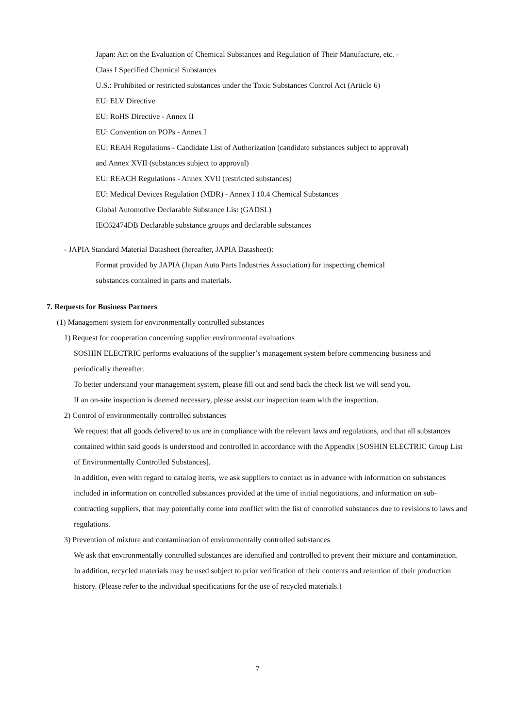Japan: Act on the Evaluation of Chemical Substances and Regulation of Their Manufacture, etc. -
Class I Specified Chemical Substances
U.S.: Prohibited or restricted substances under the Toxic Substances Control Act (Article 6)
EU: ELV Directive
EU: RoHS Directive - Annex II
EU: Convention on POPs - Annex I
EU: REAH Regulations - Candidate List of Authorization (candidate substances subject to approval)
and Annex XVII (substances subject to approval)
EU: REACH Regulations - Annex XVII (restricted substances)
EU: Medical Devices Regulation (MDR) - Annex I 10.4 Chemical Substances
Global Automotive Declarable Substance List (GADSL)
IEC62474DB Declarable substance groups and declarable substances
- JAPIA Standard Material Datasheet (hereafter, JAPIA Datasheet):
Format provided by JAPIA (Japan Auto Parts Industries Association) for inspecting chemical
substances contained in parts and materials.
7. Requests for Business Partners
(1) Management system for environmentally controlled substances
1) Request for cooperation concerning supplier environmental evaluations
SOSHIN ELECTRIC performs evaluations of the supplier’s management system before commencing business and periodically thereafter.
To better understand your management system, please fill out and send back the check list we will send you.
If an on-site inspection is deemed necessary, please assist our inspection team with the inspection.
2) Control of environmentally controlled substances
We request that all goods delivered to us are in compliance with the relevant laws and regulations, and that all substances contained within said goods is understood and controlled in accordance with the Appendix [SOSHIN ELECTRIC Group List of Environmentally Controlled Substances].
In addition, even with regard to catalog items, we ask suppliers to contact us in advance with information on substances included in information on controlled substances provided at the time of initial negotiations, and information on sub-contracting suppliers, that may potentially come into conflict with the list of controlled substances due to revisions to laws and regulations.
3) Prevention of mixture and contamination of environmentally controlled substances
We ask that environmentally controlled substances are identified and controlled to prevent their mixture and contamination.
In addition, recycled materials may be used subject to prior verification of their contents and retention of their production history. (Please refer to the individual specifications for the use of recycled materials.)
7